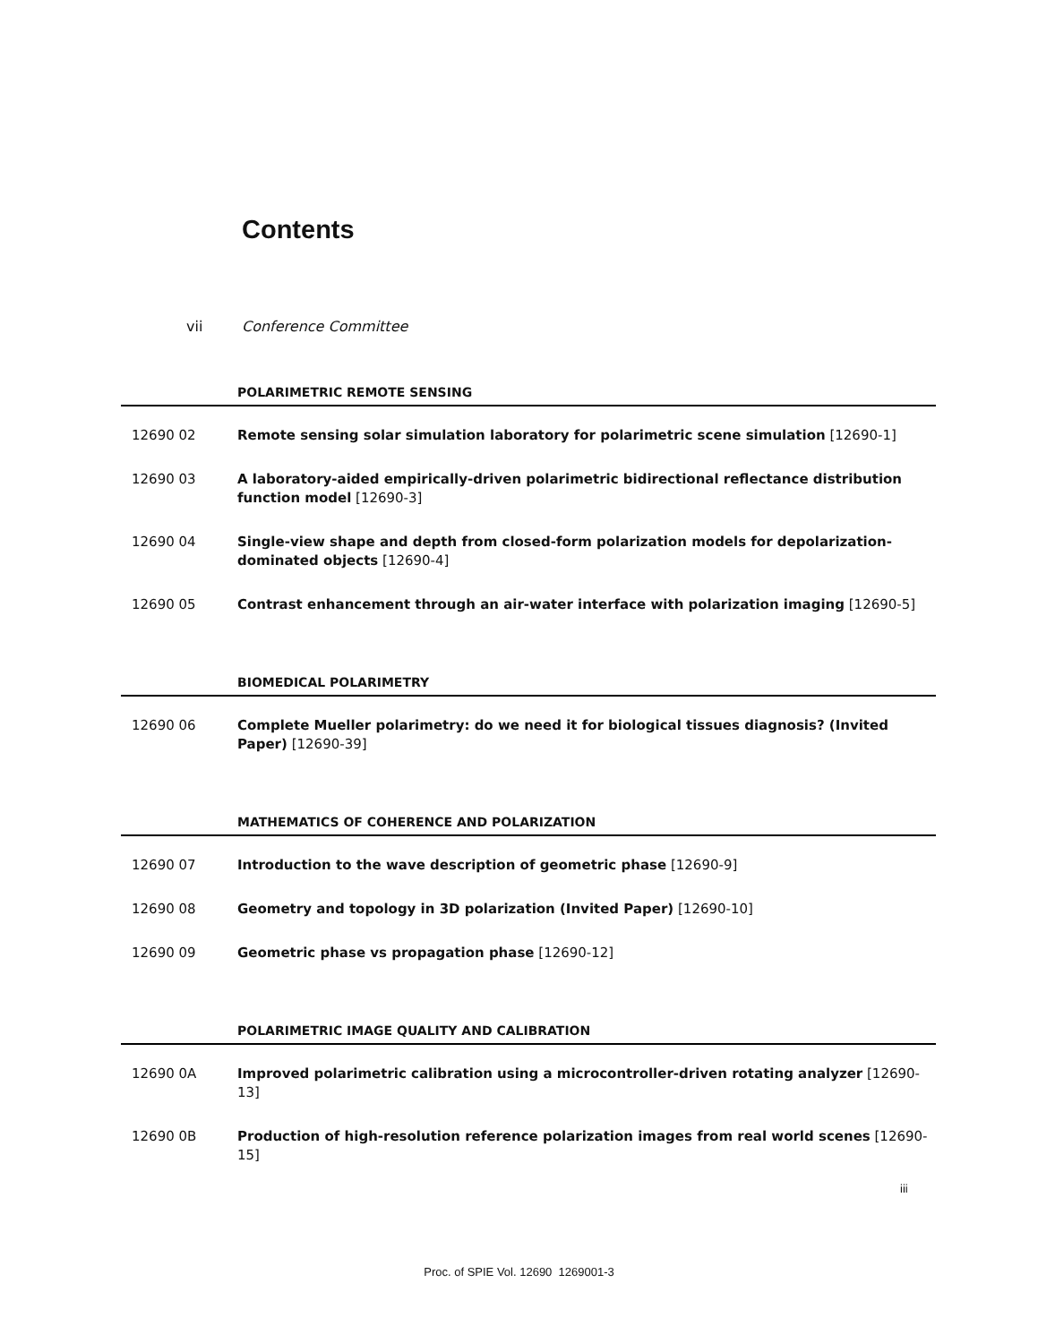Contents
vii Conference Committee
POLARIMETRIC REMOTE SENSING
12690 02 Remote sensing solar simulation laboratory for polarimetric scene simulation [12690-1]
12690 03 A laboratory-aided empirically-driven polarimetric bidirectional reflectance distribution function model [12690-3]
12690 04 Single-view shape and depth from closed-form polarization models for depolarization-dominated objects [12690-4]
12690 05 Contrast enhancement through an air-water interface with polarization imaging [12690-5]
BIOMEDICAL POLARIMETRY
12690 06 Complete Mueller polarimetry: do we need it for biological tissues diagnosis? (Invited Paper) [12690-39]
MATHEMATICS OF COHERENCE AND POLARIZATION
12690 07 Introduction to the wave description of geometric phase [12690-9]
12690 08 Geometry and topology in 3D polarization (Invited Paper) [12690-10]
12690 09 Geometric phase vs propagation phase [12690-12]
POLARIMETRIC IMAGE QUALITY AND CALIBRATION
12690 0A Improved polarimetric calibration using a microcontroller-driven rotating analyzer [12690-13]
12690 0B Production of high-resolution reference polarization images from real world scenes [12690-15]
iii
Proc. of SPIE Vol. 12690 1269001-3